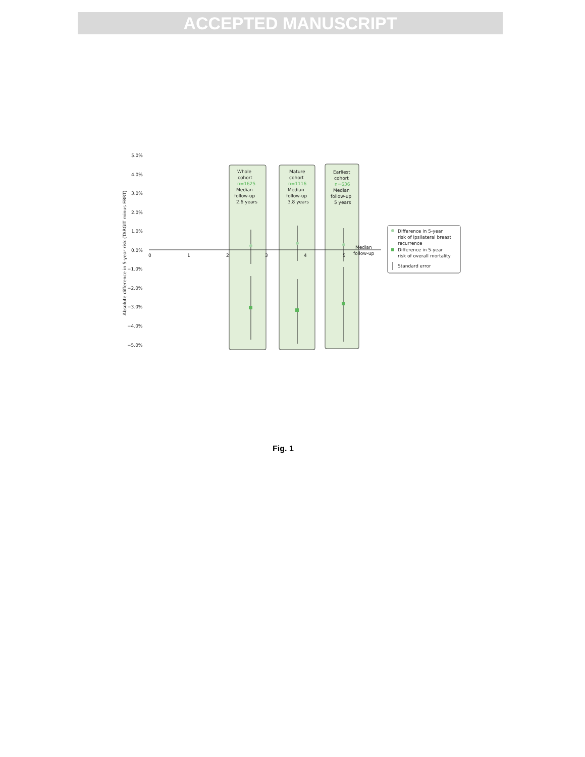ACCEPTED MANUSCRIPT
5.0%
4.0%
3.0%
2.0%
1.0%
0.0%
−1.0%
−2.0%
−3.0%
−4.0%
−5.0%
Absolute difference in 5-year risk (TARGIT minus EBRT)
0
1
2
3
4
5
Median
follow-up
Whole
cohort
n=1625
Median
follow-up
2.6 years
Mature
cohort
n=1116
Median
follow-up
3.8 years
Earliest
cohort
n=636
Median
follow-up
5 years
Difference in 5-year
risk of ipsilateral breast
recurrence
Difference in 5-year
risk of overall mortality
Standard error
Fig. 1